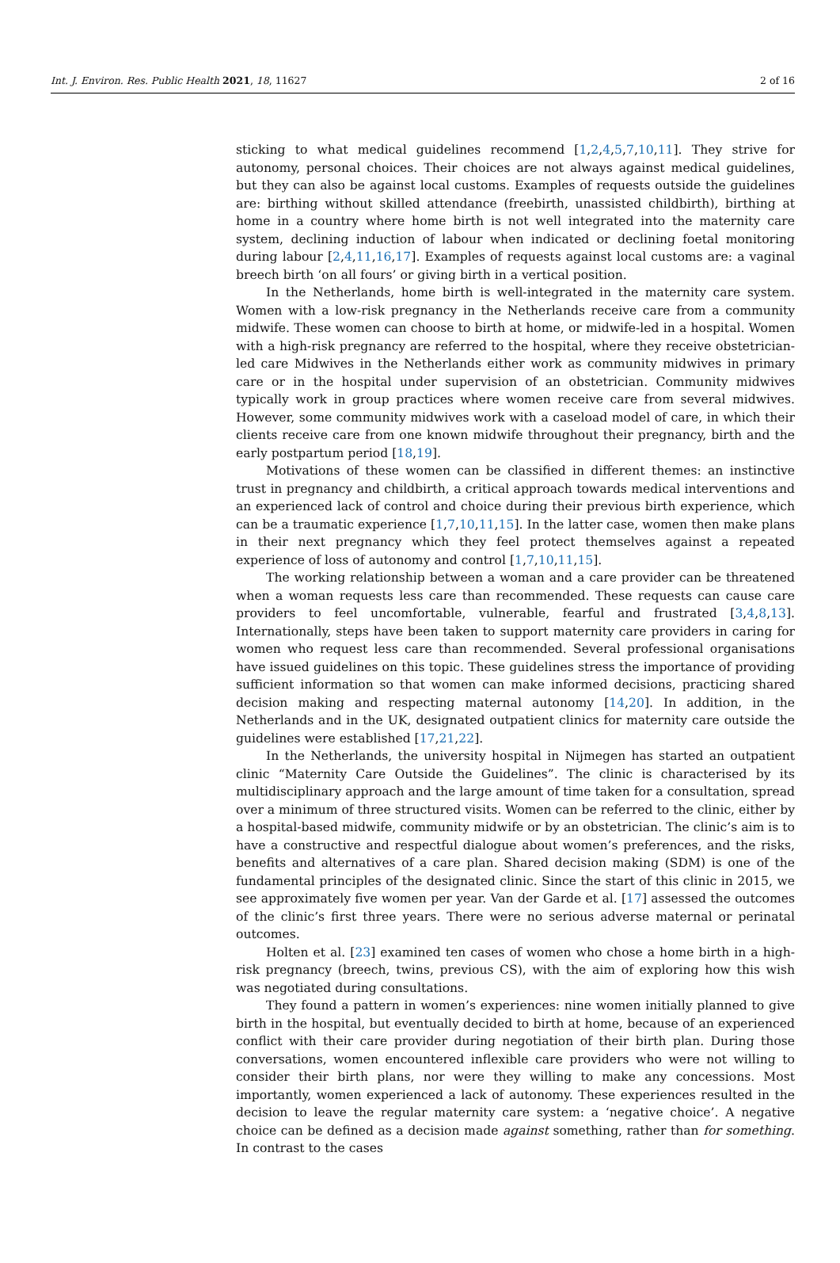Int. J. Environ. Res. Public Health 2021, 18, 11627 2 of 16
sticking to what medical guidelines recommend [1,2,4,5,7,10,11]. They strive for autonomy, personal choices. Their choices are not always against medical guidelines, but they can also be against local customs. Examples of requests outside the guidelines are: birthing without skilled attendance (freebirth, unassisted childbirth), birthing at home in a country where home birth is not well integrated into the maternity care system, declining induction of labour when indicated or declining foetal monitoring during labour [2,4,11,16,17]. Examples of requests against local customs are: a vaginal breech birth ‘on all fours’ or giving birth in a vertical position.
In the Netherlands, home birth is well-integrated in the maternity care system. Women with a low-risk pregnancy in the Netherlands receive care from a community midwife. These women can choose to birth at home, or midwife-led in a hospital. Women with a high-risk pregnancy are referred to the hospital, where they receive obstetrician-led care Midwives in the Netherlands either work as community midwives in primary care or in the hospital under supervision of an obstetrician. Community midwives typically work in group practices where women receive care from several midwives. However, some community midwives work with a caseload model of care, in which their clients receive care from one known midwife throughout their pregnancy, birth and the early postpartum period [18,19].
Motivations of these women can be classified in different themes: an instinctive trust in pregnancy and childbirth, a critical approach towards medical interventions and an experienced lack of control and choice during their previous birth experience, which can be a traumatic experience [1,7,10,11,15]. In the latter case, women then make plans in their next pregnancy which they feel protect themselves against a repeated experience of loss of autonomy and control [1,7,10,11,15].
The working relationship between a woman and a care provider can be threatened when a woman requests less care than recommended. These requests can cause care providers to feel uncomfortable, vulnerable, fearful and frustrated [3,4,8,13]. Internationally, steps have been taken to support maternity care providers in caring for women who request less care than recommended. Several professional organisations have issued guidelines on this topic. These guidelines stress the importance of providing sufficient information so that women can make informed decisions, practicing shared decision making and respecting maternal autonomy [14,20]. In addition, in the Netherlands and in the UK, designated outpatient clinics for maternity care outside the guidelines were established [17,21,22].
In the Netherlands, the university hospital in Nijmegen has started an outpatient clinic “Maternity Care Outside the Guidelines”. The clinic is characterised by its multidisciplinary approach and the large amount of time taken for a consultation, spread over a minimum of three structured visits. Women can be referred to the clinic, either by a hospital-based midwife, community midwife or by an obstetrician. The clinic’s aim is to have a constructive and respectful dialogue about women’s preferences, and the risks, benefits and alternatives of a care plan. Shared decision making (SDM) is one of the fundamental principles of the designated clinic. Since the start of this clinic in 2015, we see approximately five women per year. Van der Garde et al. [17] assessed the outcomes of the clinic’s first three years. There were no serious adverse maternal or perinatal outcomes.
Holten et al. [23] examined ten cases of women who chose a home birth in a high-risk pregnancy (breech, twins, previous CS), with the aim of exploring how this wish was negotiated during consultations.
They found a pattern in women’s experiences: nine women initially planned to give birth in the hospital, but eventually decided to birth at home, because of an experienced conflict with their care provider during negotiation of their birth plan. During those conversations, women encountered inflexible care providers who were not willing to consider their birth plans, nor were they willing to make any concessions. Most importantly, women experienced a lack of autonomy. These experiences resulted in the decision to leave the regular maternity care system: a ‘negative choice’. A negative choice can be defined as a decision made against something, rather than for something. In contrast to the cases